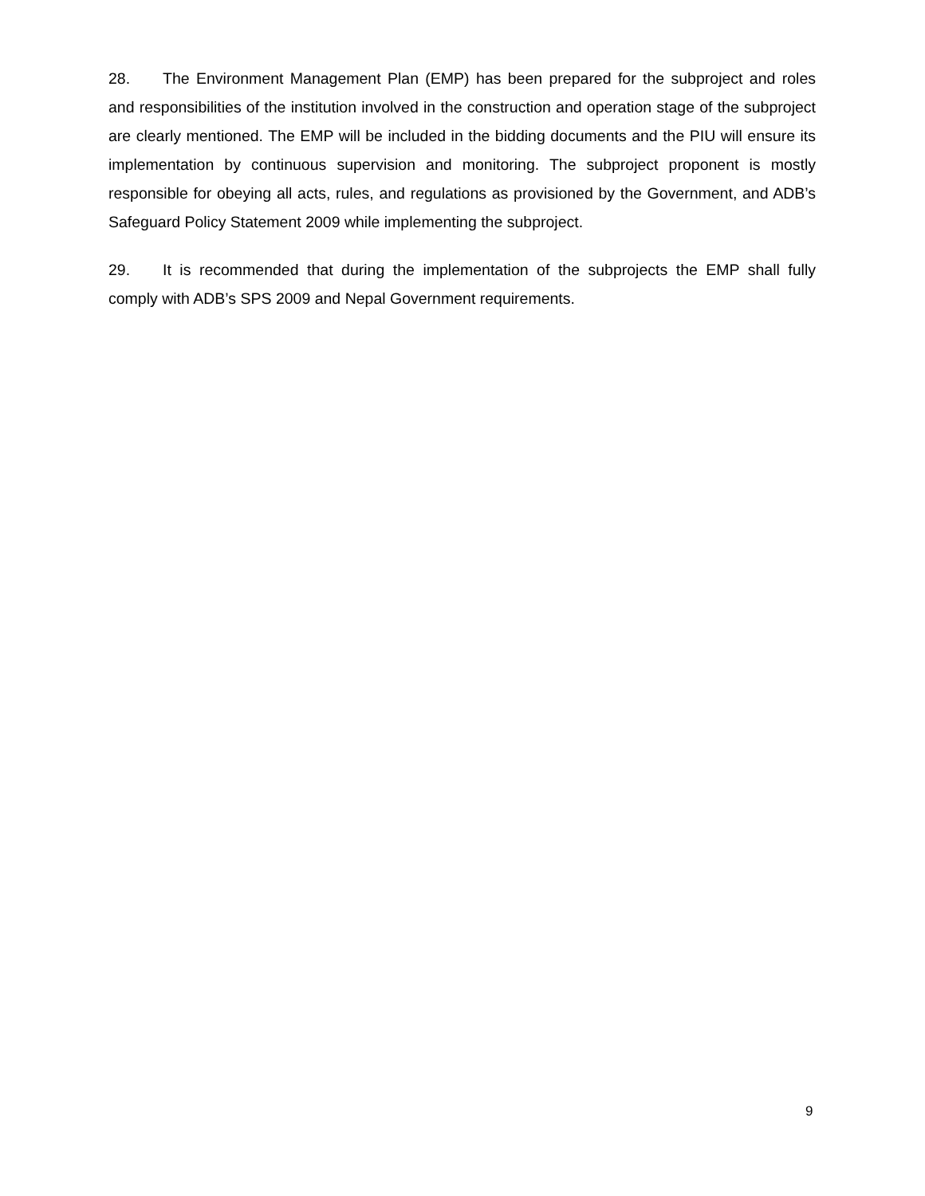28. The Environment Management Plan (EMP) has been prepared for the subproject and roles and responsibilities of the institution involved in the construction and operation stage of the subproject are clearly mentioned. The EMP will be included in the bidding documents and the PIU will ensure its implementation by continuous supervision and monitoring. The subproject proponent is mostly responsible for obeying all acts, rules, and regulations as provisioned by the Government, and ADB’s Safeguard Policy Statement 2009 while implementing the subproject.
29. It is recommended that during the implementation of the subprojects the EMP shall fully comply with ADB’s SPS 2009 and Nepal Government requirements.
9